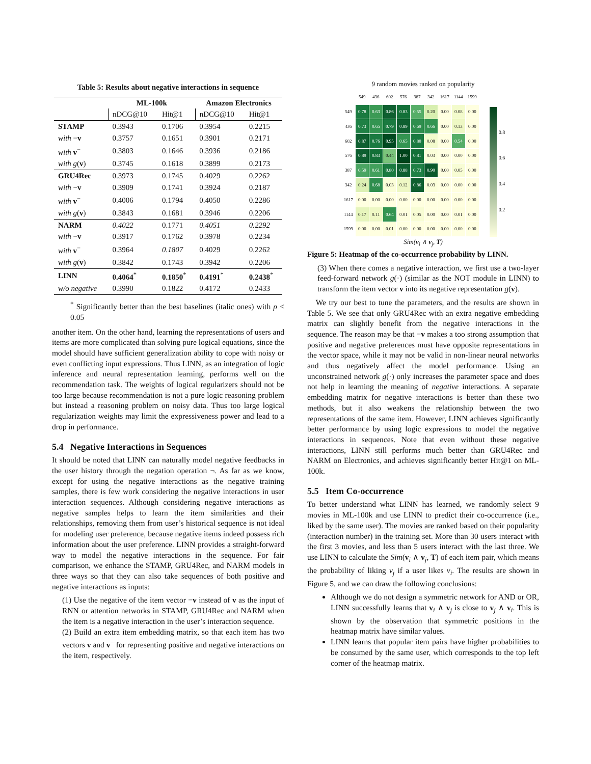Table 5: Results about negative interactions in sequence
| | ML-100k | | Amazon Electronics | |
| --- | --- | --- | --- | --- |
| | nDCG@10 | Hit@1 | nDCG@10 | Hit@1 |
| STAMP | 0.3943 | 0.1706 | 0.3954 | 0.2215 |
| with − v | 0.3757 | 0.1651 | 0.3901 | 0.2171 |
| with v<sup>−</sup> | 0.3803 | 0.1646 | 0.3936 | 0.2186 |
| with g ( v ) | 0.3745 | 0.1618 | 0.3899 | 0.2173 |
| GRU4Rec | 0.3973 | 0.1745 | 0.4029 | 0.2262 |
| with − v | 0.3909 | 0.1741 | 0.3924 | 0.2187 |
| with v<sup>−</sup> | 0.4006 | 0.1794 | 0.4050 | 0.2286 |
| with g ( v ) | 0.3843 | 0.1681 | 0.3946 | 0.2206 |
| NARM | 0.4022 | 0.1771 | 0.4051 | 0.2292 |
| with − v | 0.3917 | 0.1762 | 0.3978 | 0.2234 |
| with v<sup>−</sup> | 0.3964 | 0.1807 | 0.4029 | 0.2262 |
| with g ( v ) | 0.3842 | 0.1743 | 0.3942 | 0.2206 |
| LINN | 0.4064<sup>*</sup> | 0.1850<sup>*</sup> | 0.4191<sup>*</sup> | 0.2438<sup>*</sup> |
| w/o negative | 0.3990 | 0.1822 | 0.4172 | 0.2433 |
<sup>*</sup> Significantly better than the best baselines (italic ones) with p < 0.05
another item. On the other hand, learning the representations of users and items are more complicated than solving pure logical equations, since the model should have sufficient generalization ability to cope with noisy or even conflicting input expressions. Thus LINN, as an integration of logic inference and neural representation learning, performs well on the recommendation task. The weights of logical regularizers should not be too large because recommendation is not a pure logic reasoning problem but instead a reasoning problem on noisy data. Thus too large logical regularization weights may limit the expressiveness power and lead to a drop in performance.
5.4 Negative Interactions in Sequences
It should be noted that LINN can naturally model negative feedbacks in the user history through the negation operation ¬. As far as we know, except for using the negative interactions as the negative training samples, there is few work considering the negative interactions in user interaction sequences. Although considering negative interactions as negative samples helps to learn the item similarities and their relationships, removing them from user’s historical sequence is not ideal for modeling user preference, because negative items indeed possess rich information about the user preference. LINN provides a straight-forward way to model the negative interactions in the sequence. For fair comparison, we enhance the STAMP, GRU4Rec, and NARM models in three ways so that they can also take sequences of both positive and negative interactions as inputs:
(1) Use the negative of the item vector −v instead of v as the input of RNN or attention networks in STAMP, GRU4Rec and NARM when the item is a negative interaction in the user’s interaction sequence.
(2) Build an extra item embedding matrix, so that each item has two vectors v and v<sup>−</sup> for representing positive and negative interactions on the item, respectively.
9 random movies ranked on popularity
| | 549 | 436 | 602 | 576 | 387 | 342 | 1617 | 1144 | 1599 |
| 549 | 0.78 | 0.63 | 0.86 | 0.83 | 0.55 | 0.20 | 0.00 | 0.08 | 0.00 |
| 436 | 0.73 | 0.65 | 0.79 | 0.89 | 0.69 | 0.66 | 0.00 | 0.13 | 0.00 |
| 602 | 0.87 | 0.76 | 0.95 | 0.65 | 0.80 | 0.08 | 0.00 | 0.54 | 0.00 |
| 576 | 0.89 | 0.83 | 0.44 | 1.00 | 0.81 | 0.03 | 0.00 | 0.00 | 0.00 |
| 387 | 0.59 | 0.61 | 0.80 | 0.88 | 0.73 | 0.90 | 0.00 | 0.05 | 0.00 |
| 342 | 0.24 | 0.68 | 0.03 | 0.12 | 0.86 | 0.03 | 0.00 | 0.00 | 0.00 |
| 1617 | 0.00 | 0.00 | 0.00 | 0.00 | 0.00 | 0.00 | 0.00 | 0.00 | 0.00 |
| 1144 | 0.17 | 0.11 | 0.64 | 0.01 | 0.05 | 0.00 | 0.00 | 0.01 | 0.00 |
| 1599 | 0.00 | 0.00 | 0.01 | 0.00 | 0.00 | 0.00 | 0.00 | 0.00 | 0.00 |
0.8
0.6
0.4
0.2
Sim(v<sub>i</sub> ∧ v<sub>j</sub>, T)
Figure 5: Heatmap of the co-occurrence probability by LINN.
(3) When there comes a negative interaction, we first use a two-layer feed-forward network g(·) (similar as the NOT module in LINN) to transform the item vector v into its negative representation g(v).
We try our best to tune the parameters, and the results are shown in Table 5. We see that only GRU4Rec with an extra negative embedding matrix can slightly benefit from the negative interactions in the sequence. The reason may be that −v makes a too strong assumption that positive and negative preferences must have opposite representations in the vector space, while it may not be valid in non-linear neural networks and thus negatively affect the model performance. Using an unconstrained network g(·) only increases the parameter space and does not help in learning the meaning of negative interactions. A separate embedding matrix for negative interactions is better than these two methods, but it also weakens the relationship between the two representations of the same item. However, LINN achieves significantly better performance by using logic expressions to model the negative interactions in sequences. Note that even without these negative interactions, LINN still performs much better than GRU4Rec and NARM on Electronics, and achieves significantly better Hit@1 on ML-100k.
5.5 Item Co-occurrence
To better understand what LINN has learned, we randomly select 9 movies in ML-100k and use LINN to predict their co-occurrence (i.e., liked by the same user). The movies are ranked based on their popularity (interaction number) in the training set. More than 30 users interact with the first 3 movies, and less than 5 users interact with the last three. We use LINN to calculate the Sim(v<sub>i</sub> ∧ v<sub>j</sub>, T) of each item pair, which means the probability of liking v<sub>j</sub> if a user likes v<sub>i</sub>. The results are shown in Figure 5, and we can draw the following conclusions:
Although we do not design a symmetric network for AND or OR, LINN successfully learns that v<sub>i</sub> ∧ v<sub>j</sub> is close to v<sub>j</sub> ∧ v<sub>i</sub>. This is shown by the observation that symmetric positions in the heatmap matrix have similar values.
LINN learns that popular item pairs have higher probabilities to be consumed by the same user, which corresponds to the top left corner of the heatmap matrix.